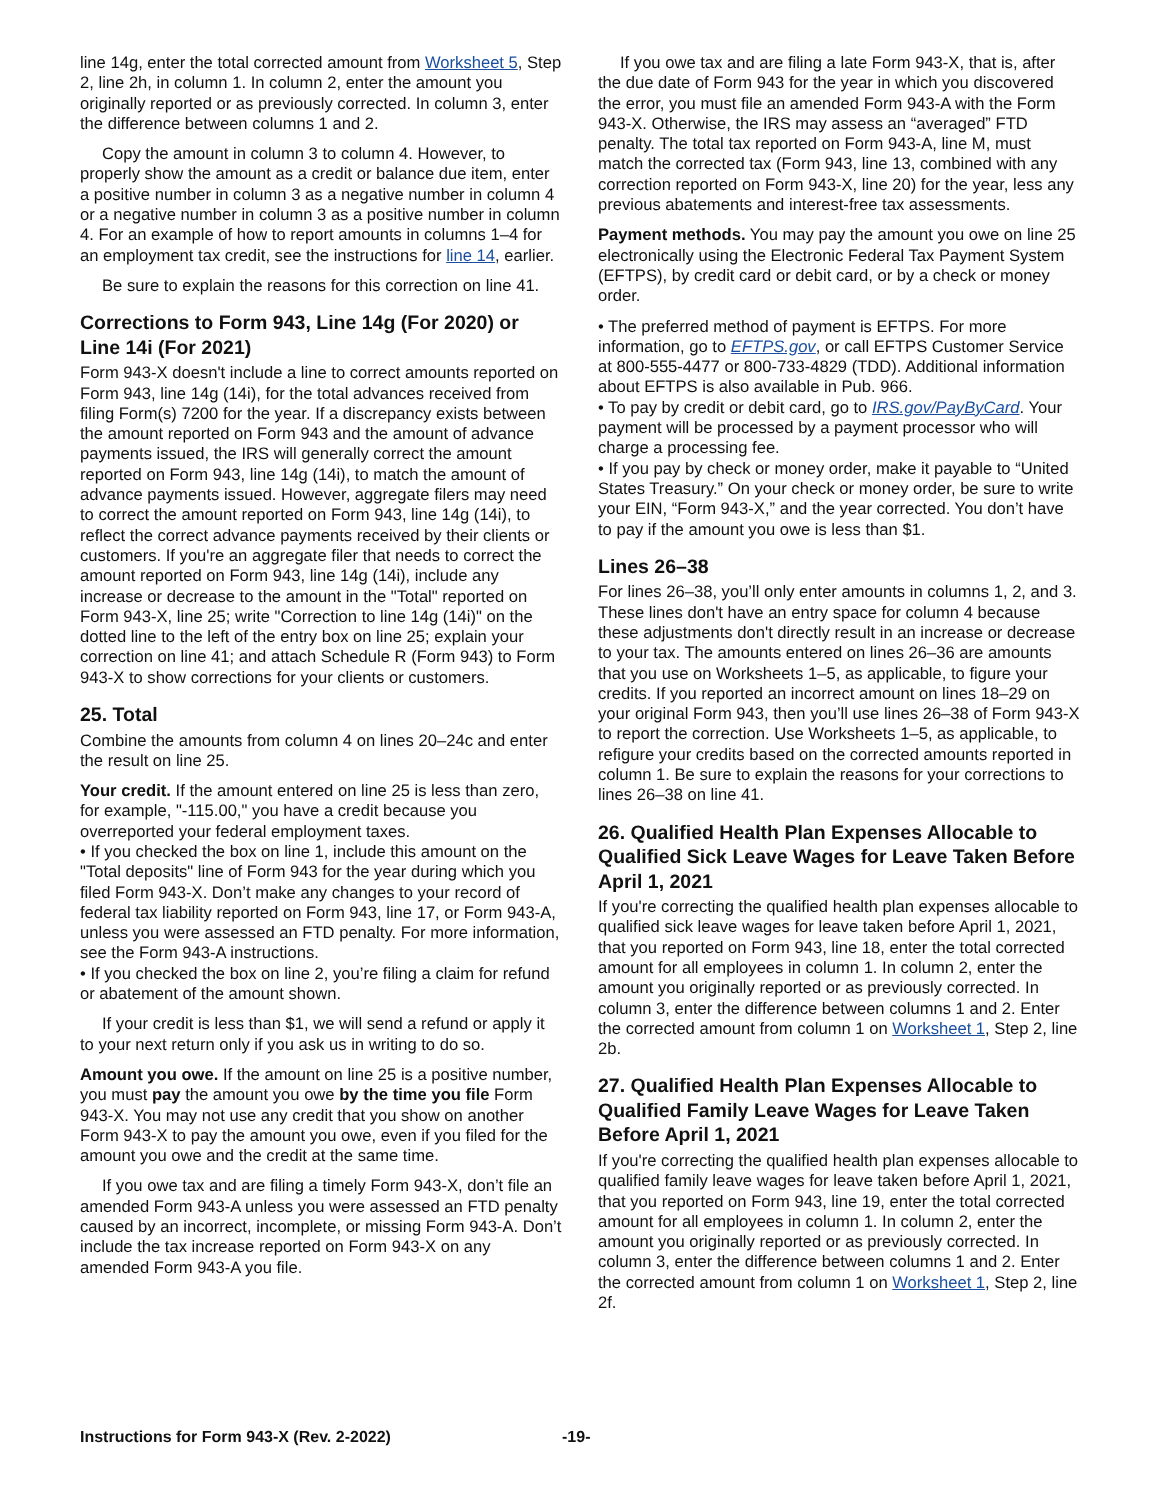line 14g, enter the total corrected amount from Worksheet 5, Step 2, line 2h, in column 1. In column 2, enter the amount you originally reported or as previously corrected. In column 3, enter the difference between columns 1 and 2.
Copy the amount in column 3 to column 4. However, to properly show the amount as a credit or balance due item, enter a positive number in column 3 as a negative number in column 4 or a negative number in column 3 as a positive number in column 4. For an example of how to report amounts in columns 1–4 for an employment tax credit, see the instructions for line 14, earlier.
Be sure to explain the reasons for this correction on line 41.
Corrections to Form 943, Line 14g (For 2020) or Line 14i (For 2021)
Form 943-X doesn't include a line to correct amounts reported on Form 943, line 14g (14i), for the total advances received from filing Form(s) 7200 for the year. If a discrepancy exists between the amount reported on Form 943 and the amount of advance payments issued, the IRS will generally correct the amount reported on Form 943, line 14g (14i), to match the amount of advance payments issued. However, aggregate filers may need to correct the amount reported on Form 943, line 14g (14i), to reflect the correct advance payments received by their clients or customers. If you're an aggregate filer that needs to correct the amount reported on Form 943, line 14g (14i), include any increase or decrease to the amount in the "Total" reported on Form 943-X, line 25; write "Correction to line 14g (14i)" on the dotted line to the left of the entry box on line 25; explain your correction on line 41; and attach Schedule R (Form 943) to Form 943-X to show corrections for your clients or customers.
25. Total
Combine the amounts from column 4 on lines 20–24c and enter the result on line 25.
Your credit. If the amount entered on line 25 is less than zero, for example, "-115.00," you have a credit because you overreported your federal employment taxes.
• If you checked the box on line 1, include this amount on the "Total deposits" line of Form 943 for the year during which you filed Form 943-X. Don’t make any changes to your record of federal tax liability reported on Form 943, line 17, or Form 943-A, unless you were assessed an FTD penalty. For more information, see the Form 943-A instructions.
• If you checked the box on line 2, you’re filing a claim for refund or abatement of the amount shown.
If your credit is less than $1, we will send a refund or apply it to your next return only if you ask us in writing to do so.
Amount you owe. If the amount on line 25 is a positive number, you must pay the amount you owe by the time you file Form 943-X. You may not use any credit that you show on another Form 943-X to pay the amount you owe, even if you filed for the amount you owe and the credit at the same time.
If you owe tax and are filing a timely Form 943-X, don’t file an amended Form 943-A unless you were assessed an FTD penalty caused by an incorrect, incomplete, or missing Form 943-A. Don’t include the tax increase reported on Form 943-X on any amended Form 943-A you file.
If you owe tax and are filing a late Form 943-X, that is, after the due date of Form 943 for the year in which you discovered the error, you must file an amended Form 943-A with the Form 943-X. Otherwise, the IRS may assess an “averaged” FTD penalty. The total tax reported on Form 943-A, line M, must match the corrected tax (Form 943, line 13, combined with any correction reported on Form 943-X, line 20) for the year, less any previous abatements and interest-free tax assessments.
Payment methods. You may pay the amount you owe on line 25 electronically using the Electronic Federal Tax Payment System (EFTPS), by credit card or debit card, or by a check or money order.
• The preferred method of payment is EFTPS. For more information, go to EFTPS.gov, or call EFTPS Customer Service at 800-555-4477 or 800-733-4829 (TDD). Additional information about EFTPS is also available in Pub. 966.
• To pay by credit or debit card, go to IRS.gov/PayByCard. Your payment will be processed by a payment processor who will charge a processing fee.
• If you pay by check or money order, make it payable to “United States Treasury.” On your check or money order, be sure to write your EIN, “Form 943-X,” and the year corrected. You don’t have to pay if the amount you owe is less than $1.
Lines 26–38
For lines 26–38, you’ll only enter amounts in columns 1, 2, and 3. These lines don't have an entry space for column 4 because these adjustments don't directly result in an increase or decrease to your tax. The amounts entered on lines 26–36 are amounts that you use on Worksheets 1–5, as applicable, to figure your credits. If you reported an incorrect amount on lines 18–29 on your original Form 943, then you’ll use lines 26–38 of Form 943-X to report the correction. Use Worksheets 1–5, as applicable, to refigure your credits based on the corrected amounts reported in column 1. Be sure to explain the reasons for your corrections to lines 26–38 on line 41.
26. Qualified Health Plan Expenses Allocable to Qualified Sick Leave Wages for Leave Taken Before April 1, 2021
If you're correcting the qualified health plan expenses allocable to qualified sick leave wages for leave taken before April 1, 2021, that you reported on Form 943, line 18, enter the total corrected amount for all employees in column 1. In column 2, enter the amount you originally reported or as previously corrected. In column 3, enter the difference between columns 1 and 2. Enter the corrected amount from column 1 on Worksheet 1, Step 2, line 2b.
27. Qualified Health Plan Expenses Allocable to Qualified Family Leave Wages for Leave Taken Before April 1, 2021
If you're correcting the qualified health plan expenses allocable to qualified family leave wages for leave taken before April 1, 2021, that you reported on Form 943, line 19, enter the total corrected amount for all employees in column 1. In column 2, enter the amount you originally reported or as previously corrected. In column 3, enter the difference between columns 1 and 2. Enter the corrected amount from column 1 on Worksheet 1, Step 2, line 2f.
Instructions for Form 943-X (Rev. 2-2022) -19-